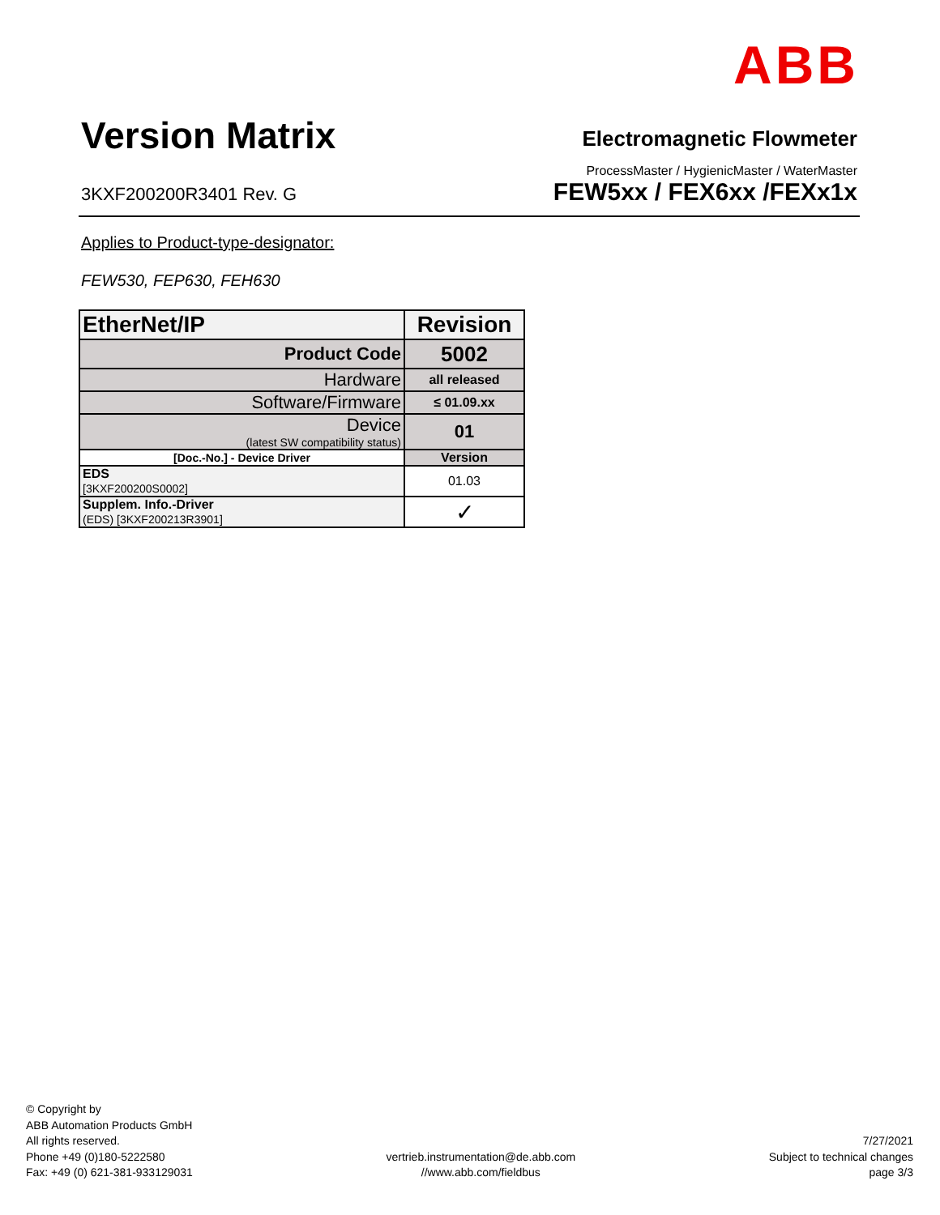ABB
Version Matrix
Electromagnetic Flowmeter
ProcessMaster / HygienicMaster / WaterMaster
3KXF200200R3401 Rev. G FEW5xx / FEX6xx /FEXx1x
Applies to Product-type-designator:
FEW530, FEP630, FEH630
| EtherNet/IP | Revision |
| --- | --- |
| Product Code | 5002 |
| Hardware | all released |
| Software/Firmware | ≤ 01.09.xx |
| Device (latest SW compatibility status) | 01 |
| [Doc.-No.] - Device Driver | Version |
| EDS [3KXF200200S0002] | 01.03 |
| Supplem. Info.-Driver (EDS) [3KXF200213R3901] | ✓ |
© Copyright by
ABB Automation Products GmbH
All rights reserved.
Phone +49 (0)180-5222580
Fax: +49 (0) 621-381-933129031
vertrieb.instrumentation@de.abb.com
//www.abb.com/fieldbus
7/27/2021
Subject to technical changes
page 3/3